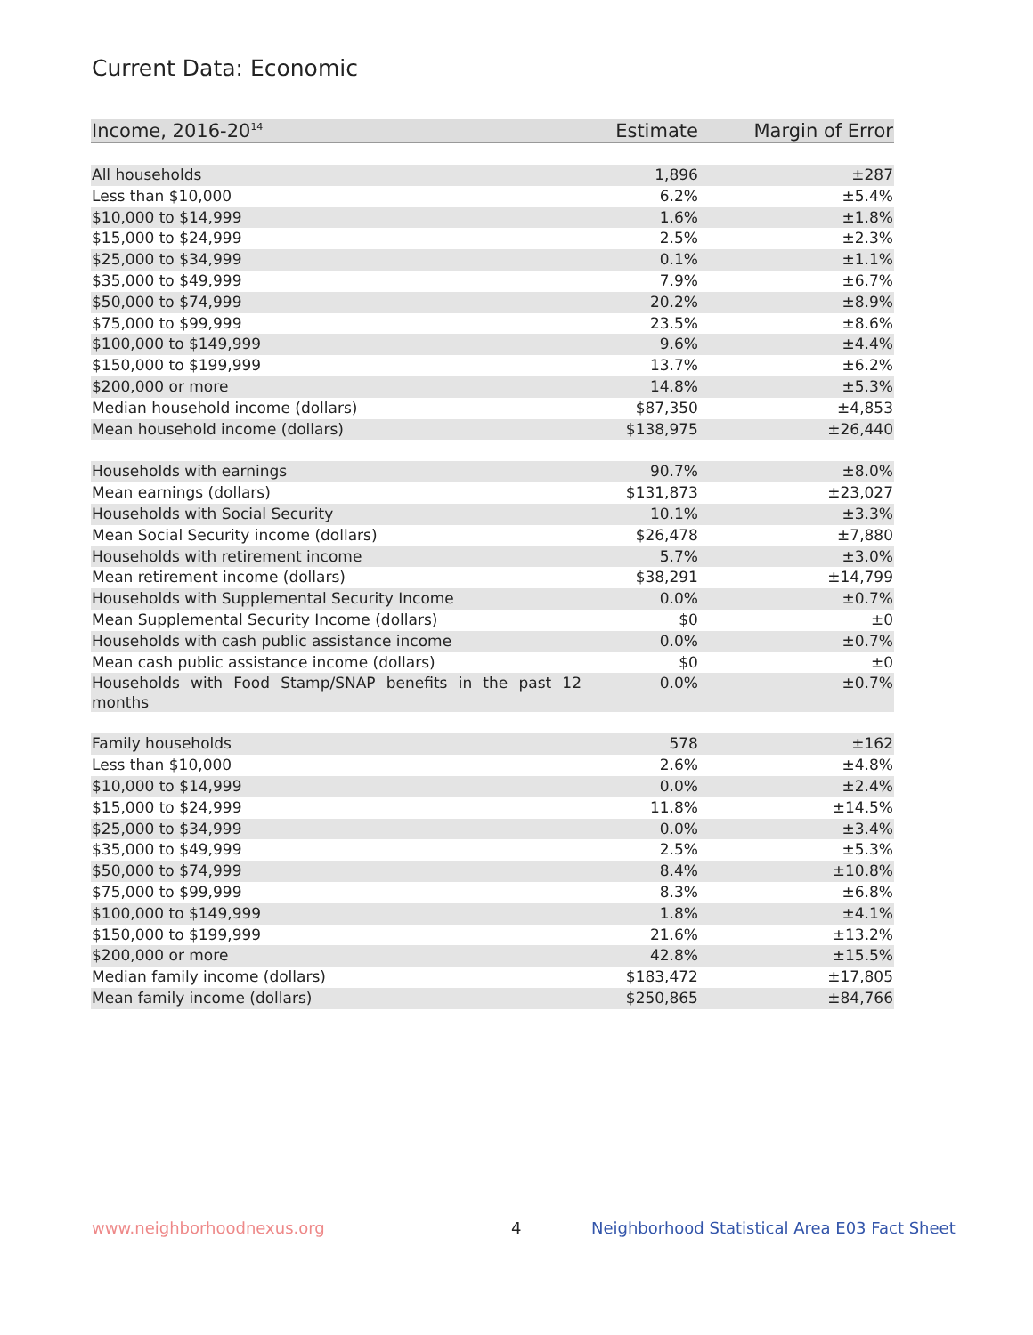Current Data: Economic
| Income, 2016-20<sup>14</sup> | Estimate | Margin of Error |
| --- | --- | --- |
| All households | 1,896 | ±287 |
| Less than $10,000 | 6.2% | ±5.4% |
| $10,000 to $14,999 | 1.6% | ±1.8% |
| $15,000 to $24,999 | 2.5% | ±2.3% |
| $25,000 to $34,999 | 0.1% | ±1.1% |
| $35,000 to $49,999 | 7.9% | ±6.7% |
| $50,000 to $74,999 | 20.2% | ±8.9% |
| $75,000 to $99,999 | 23.5% | ±8.6% |
| $100,000 to $149,999 | 9.6% | ±4.4% |
| $150,000 to $199,999 | 13.7% | ±6.2% |
| $200,000 or more | 14.8% | ±5.3% |
| Median household income (dollars) | $87,350 | ±4,853 |
| Mean household income (dollars) | $138,975 | ±26,440 |
| Households with earnings | 90.7% | ±8.0% |
| Mean earnings (dollars) | $131,873 | ±23,027 |
| Households with Social Security | 10.1% | ±3.3% |
| Mean Social Security income (dollars) | $26,478 | ±7,880 |
| Households with retirement income | 5.7% | ±3.0% |
| Mean retirement income (dollars) | $38,291 | ±14,799 |
| Households with Supplemental Security Income | 0.0% | ±0.7% |
| Mean Supplemental Security Income (dollars) | $0 | ±0 |
| Households with cash public assistance income | 0.0% | ±0.7% |
| Mean cash public assistance income (dollars) | $0 | ±0 |
| Households with Food Stamp/SNAP benefits in the past 12 months | 0.0% | ±0.7% |
| Family households | 578 | ±162 |
| Less than $10,000 | 2.6% | ±4.8% |
| $10,000 to $14,999 | 0.0% | ±2.4% |
| $15,000 to $24,999 | 11.8% | ±14.5% |
| $25,000 to $34,999 | 0.0% | ±3.4% |
| $35,000 to $49,999 | 2.5% | ±5.3% |
| $50,000 to $74,999 | 8.4% | ±10.8% |
| $75,000 to $99,999 | 8.3% | ±6.8% |
| $100,000 to $149,999 | 1.8% | ±4.1% |
| $150,000 to $199,999 | 21.6% | ±13.2% |
| $200,000 or more | 42.8% | ±15.5% |
| Median family income (dollars) | $183,472 | ±17,805 |
| Mean family income (dollars) | $250,865 | ±84,766 |
www.neighborhoodnexus.org 4
Neighborhood Statistical Area E03 Fact Sheet